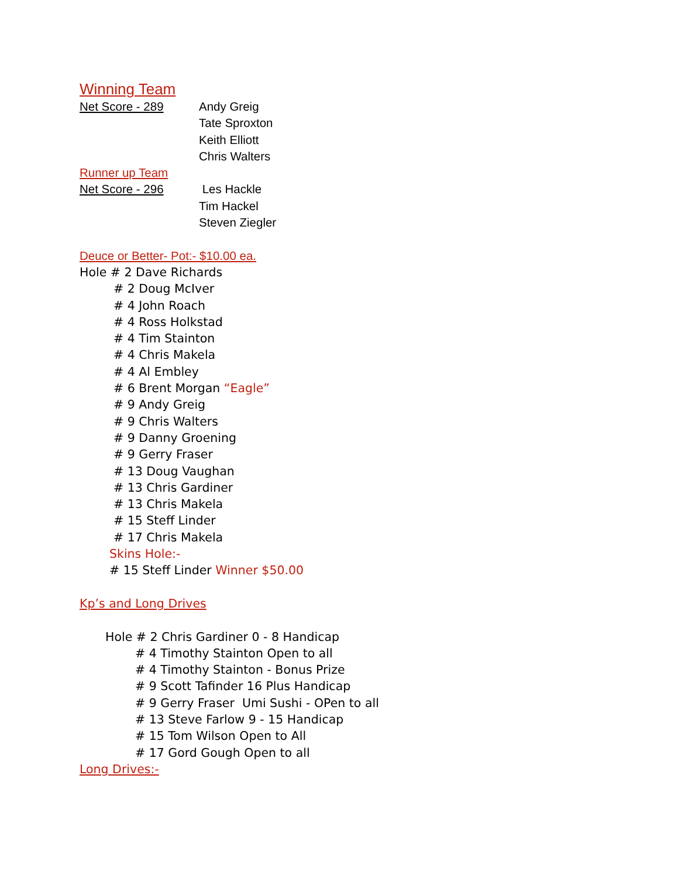Winning Team
Net Score - 289 Andy Greig
Tate Sproxton
Keith Elliott
Chris Walters
Runner up Team
Net Score - 296 Les Hackle
Tim Hackel
Steven Ziegler
Deuce or Better- Pot:- $10.00 ea.
Hole # 2 Dave Richards
# 2 Doug McIver
# 4 John Roach
# 4 Ross Holkstad
# 4 Tim Stainton
# 4 Chris Makela
# 4 Al Embley
# 6 Brent Morgan “Eagle”
# 9 Andy Greig
# 9 Chris Walters
# 9 Danny Groening
# 9 Gerry Fraser
# 13 Doug Vaughan
# 13 Chris Gardiner
# 13 Chris Makela
# 15 Steff Linder
# 17 Chris Makela
Skins Hole:-
# 15 Steff Linder Winner $50.00
Kp’s and Long Drives
Hole # 2 Chris Gardiner 0 - 8 Handicap
# 4 Timothy Stainton Open to all
# 4 Timothy Stainton - Bonus Prize
# 9 Scott Tafinder 16 Plus Handicap
# 9 Gerry Fraser Umi Sushi - OPen to all
# 13 Steve Farlow 9 - 15 Handicap
# 15 Tom Wilson Open to All
# 17 Gord Gough Open to all
Long Drives:-